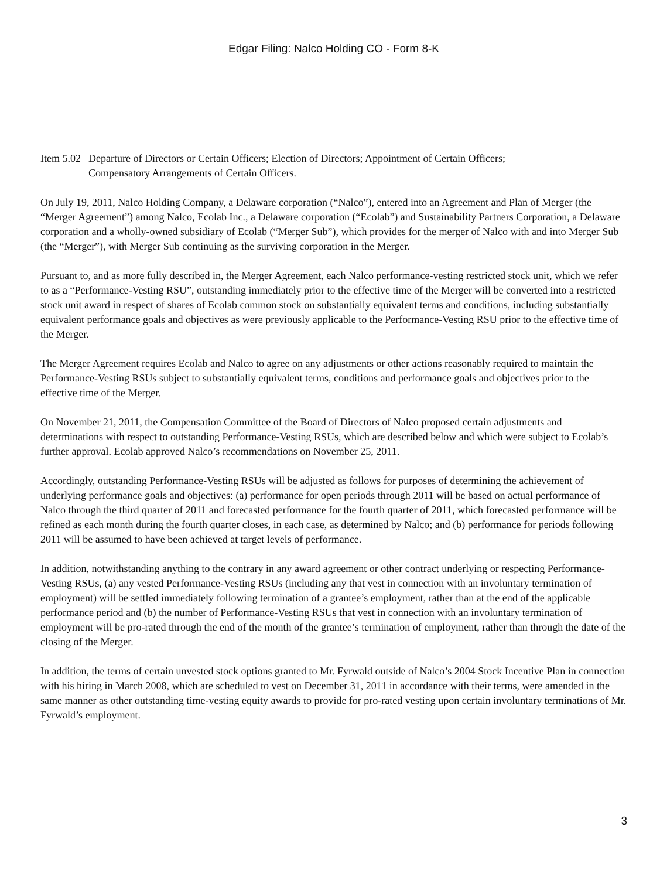Edgar Filing: Nalco Holding CO - Form 8-K
Item 5.02 Departure of Directors or Certain Officers; Election of Directors; Appointment of Certain Officers;
Compensatory Arrangements of Certain Officers.
On July 19, 2011, Nalco Holding Company, a Delaware corporation (“Nalco”), entered into an Agreement and Plan of Merger (the “Merger Agreement”) among Nalco, Ecolab Inc., a Delaware corporation (“Ecolab”) and Sustainability Partners Corporation, a Delaware corporation and a wholly-owned subsidiary of Ecolab (“Merger Sub”), which provides for the merger of Nalco with and into Merger Sub (the “Merger”), with Merger Sub continuing as the surviving corporation in the Merger.
Pursuant to, and as more fully described in, the Merger Agreement, each Nalco performance-vesting restricted stock unit, which we refer to as a “Performance-Vesting RSU”, outstanding immediately prior to the effective time of the Merger will be converted into a restricted stock unit award in respect of shares of Ecolab common stock on substantially equivalent terms and conditions, including substantially equivalent performance goals and objectives as were previously applicable to the Performance-Vesting RSU prior to the effective time of the Merger.
The Merger Agreement requires Ecolab and Nalco to agree on any adjustments or other actions reasonably required to maintain the Performance-Vesting RSUs subject to substantially equivalent terms, conditions and performance goals and objectives prior to the effective time of the Merger.
On November 21, 2011, the Compensation Committee of the Board of Directors of Nalco proposed certain adjustments and determinations with respect to outstanding Performance-Vesting RSUs, which are described below and which were subject to Ecolab’s further approval. Ecolab approved Nalco’s recommendations on November 25, 2011.
Accordingly, outstanding Performance-Vesting RSUs will be adjusted as follows for purposes of determining the achievement of underlying performance goals and objectives: (a) performance for open periods through 2011 will be based on actual performance of Nalco through the third quarter of 2011 and forecasted performance for the fourth quarter of 2011, which forecasted performance will be refined as each month during the fourth quarter closes, in each case, as determined by Nalco; and (b) performance for periods following 2011 will be assumed to have been achieved at target levels of performance.
In addition, notwithstanding anything to the contrary in any award agreement or other contract underlying or respecting Performance-Vesting RSUs, (a) any vested Performance-Vesting RSUs (including any that vest in connection with an involuntary termination of employment) will be settled immediately following termination of a grantee’s employment, rather than at the end of the applicable performance period and (b) the number of Performance-Vesting RSUs that vest in connection with an involuntary termination of employment will be pro-rated through the end of the month of the grantee’s termination of employment, rather than through the date of the closing of the Merger.
In addition, the terms of certain unvested stock options granted to Mr. Fyrwald outside of Nalco’s 2004 Stock Incentive Plan in connection with his hiring in March 2008, which are scheduled to vest on December 31, 2011 in accordance with their terms, were amended in the same manner as other outstanding time-vesting equity awards to provide for pro-rated vesting upon certain involuntary terminations of Mr. Fyrwald’s employment.
3